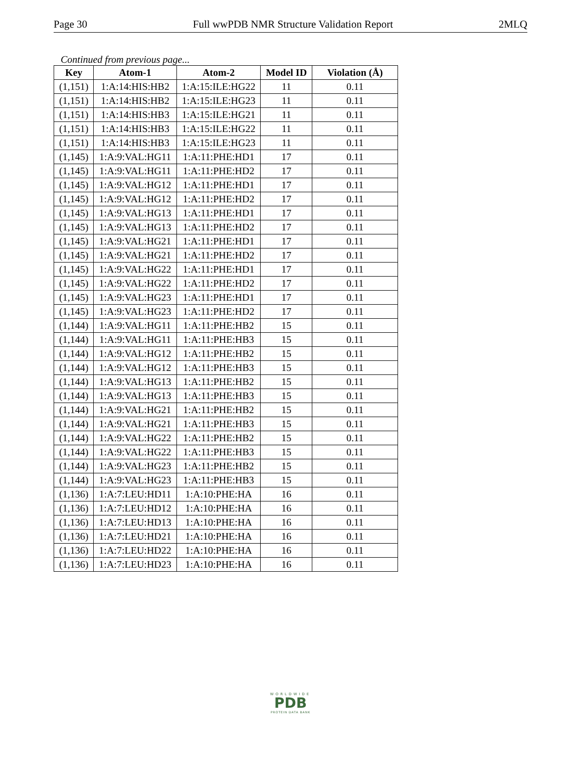Page 30 Full wwPDB NMR Structure Validation Report 2MLQ
Continued from previous page...
| Key | Atom-1 | Atom-2 | Model ID | Violation (Å) |
| --- | --- | --- | --- | --- |
| (1,151) | 1:A:14:HIS:HB2 | 1:A:15:ILE:HG22 | 11 | 0.11 |
| (1,151) | 1:A:14:HIS:HB2 | 1:A:15:ILE:HG23 | 11 | 0.11 |
| (1,151) | 1:A:14:HIS:HB3 | 1:A:15:ILE:HG21 | 11 | 0.11 |
| (1,151) | 1:A:14:HIS:HB3 | 1:A:15:ILE:HG22 | 11 | 0.11 |
| (1,151) | 1:A:14:HIS:HB3 | 1:A:15:ILE:HG23 | 11 | 0.11 |
| (1,145) | 1:A:9:VAL:HG11 | 1:A:11:PHE:HD1 | 17 | 0.11 |
| (1,145) | 1:A:9:VAL:HG11 | 1:A:11:PHE:HD2 | 17 | 0.11 |
| (1,145) | 1:A:9:VAL:HG12 | 1:A:11:PHE:HD1 | 17 | 0.11 |
| (1,145) | 1:A:9:VAL:HG12 | 1:A:11:PHE:HD2 | 17 | 0.11 |
| (1,145) | 1:A:9:VAL:HG13 | 1:A:11:PHE:HD1 | 17 | 0.11 |
| (1,145) | 1:A:9:VAL:HG13 | 1:A:11:PHE:HD2 | 17 | 0.11 |
| (1,145) | 1:A:9:VAL:HG21 | 1:A:11:PHE:HD1 | 17 | 0.11 |
| (1,145) | 1:A:9:VAL:HG21 | 1:A:11:PHE:HD2 | 17 | 0.11 |
| (1,145) | 1:A:9:VAL:HG22 | 1:A:11:PHE:HD1 | 17 | 0.11 |
| (1,145) | 1:A:9:VAL:HG22 | 1:A:11:PHE:HD2 | 17 | 0.11 |
| (1,145) | 1:A:9:VAL:HG23 | 1:A:11:PHE:HD1 | 17 | 0.11 |
| (1,145) | 1:A:9:VAL:HG23 | 1:A:11:PHE:HD2 | 17 | 0.11 |
| (1,144) | 1:A:9:VAL:HG11 | 1:A:11:PHE:HB2 | 15 | 0.11 |
| (1,144) | 1:A:9:VAL:HG11 | 1:A:11:PHE:HB3 | 15 | 0.11 |
| (1,144) | 1:A:9:VAL:HG12 | 1:A:11:PHE:HB2 | 15 | 0.11 |
| (1,144) | 1:A:9:VAL:HG12 | 1:A:11:PHE:HB3 | 15 | 0.11 |
| (1,144) | 1:A:9:VAL:HG13 | 1:A:11:PHE:HB2 | 15 | 0.11 |
| (1,144) | 1:A:9:VAL:HG13 | 1:A:11:PHE:HB3 | 15 | 0.11 |
| (1,144) | 1:A:9:VAL:HG21 | 1:A:11:PHE:HB2 | 15 | 0.11 |
| (1,144) | 1:A:9:VAL:HG21 | 1:A:11:PHE:HB3 | 15 | 0.11 |
| (1,144) | 1:A:9:VAL:HG22 | 1:A:11:PHE:HB2 | 15 | 0.11 |
| (1,144) | 1:A:9:VAL:HG22 | 1:A:11:PHE:HB3 | 15 | 0.11 |
| (1,144) | 1:A:9:VAL:HG23 | 1:A:11:PHE:HB2 | 15 | 0.11 |
| (1,144) | 1:A:9:VAL:HG23 | 1:A:11:PHE:HB3 | 15 | 0.11 |
| (1,136) | 1:A:7:LEU:HD11 | 1:A:10:PHE:HA | 16 | 0.11 |
| (1,136) | 1:A:7:LEU:HD12 | 1:A:10:PHE:HA | 16 | 0.11 |
| (1,136) | 1:A:7:LEU:HD13 | 1:A:10:PHE:HA | 16 | 0.11 |
| (1,136) | 1:A:7:LEU:HD21 | 1:A:10:PHE:HA | 16 | 0.11 |
| (1,136) | 1:A:7:LEU:HD22 | 1:A:10:PHE:HA | 16 | 0.11 |
| (1,136) | 1:A:7:LEU:HD23 | 1:A:10:PHE:HA | 16 | 0.11 |
WORLDWIDE
PDB
PROTEIN DATA BANK